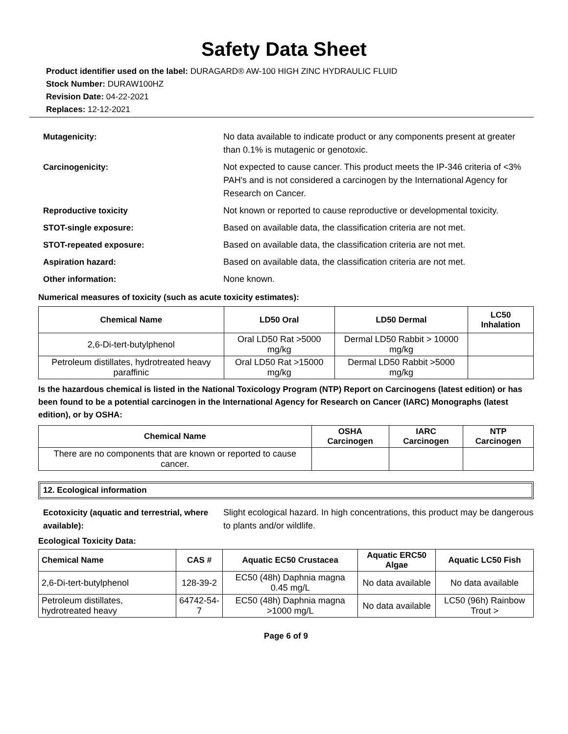Safety Data Sheet
Product identifier used on the label: DURAGARD® AW-100 HIGH ZINC HYDRAULIC FLUID
Stock Number: DURAW100HZ
Revision Date: 04-22-2021
Replaces: 12-12-2021
Mutagenicity: No data available to indicate product or any components present at greater than 0.1% is mutagenic or genotoxic.
Carcinogenicity: Not expected to cause cancer. This product meets the IP-346 criteria of <3% PAH's and is not considered a carcinogen by the International Agency for Research on Cancer.
Reproductive toxicity Not known or reported to cause reproductive or developmental toxicity.
STOT-single exposure: Based on available data, the classification criteria are not met.
STOT-repeated exposure: Based on available data, the classification criteria are not met.
Aspiration hazard: Based on available data, the classification criteria are not met.
Other information: None known.
Numerical measures of toxicity (such as acute toxicity estimates):
| Chemical Name | LD50 Oral | LD50 Dermal | LC50 Inhalation |
| --- | --- | --- | --- |
| 2,6-Di-tert-butylphenol | Oral LD50 Rat >5000 mg/kg | Dermal LD50 Rabbit > 10000 mg/kg | |
| Petroleum distillates, hydrotreated heavy paraffinic | Oral LD50 Rat >15000 mg/kg | Dermal LD50 Rabbit >5000 mg/kg | |
Is the hazardous chemical is listed in the National Toxicology Program (NTP) Report on Carcinogens (latest edition) or has been found to be a potential carcinogen in the International Agency for Research on Cancer (IARC) Monographs (latest edition), or by OSHA:
| Chemical Name | OSHA Carcinogen | IARC Carcinogen | NTP Carcinogen |
| --- | --- | --- | --- |
| There are no components that are known or reported to cause cancer. | | | |
12. Ecological information
Ecotoxicity (aquatic and terrestrial, where available):
Slight ecological hazard. In high concentrations, this product may be dangerous to plants and/or wildlife.
Ecological Toxicity Data:
| Chemical Name | CAS # | Aquatic EC50 Crustacea | Aquatic ERC50 Algae | Aquatic LC50 Fish |
| --- | --- | --- | --- | --- |
| 2,6-Di-tert-butylphenol | 128-39-2 | EC50 (48h) Daphnia magna 0.45 mg/L | No data available | No data available |
| Petroleum distillates, hydrotreated heavy | 64742-54-7 | EC50 (48h) Daphnia magna >1000 mg/L | No data available | LC50 (96h) Rainbow Trout > |
Page 6 of 9